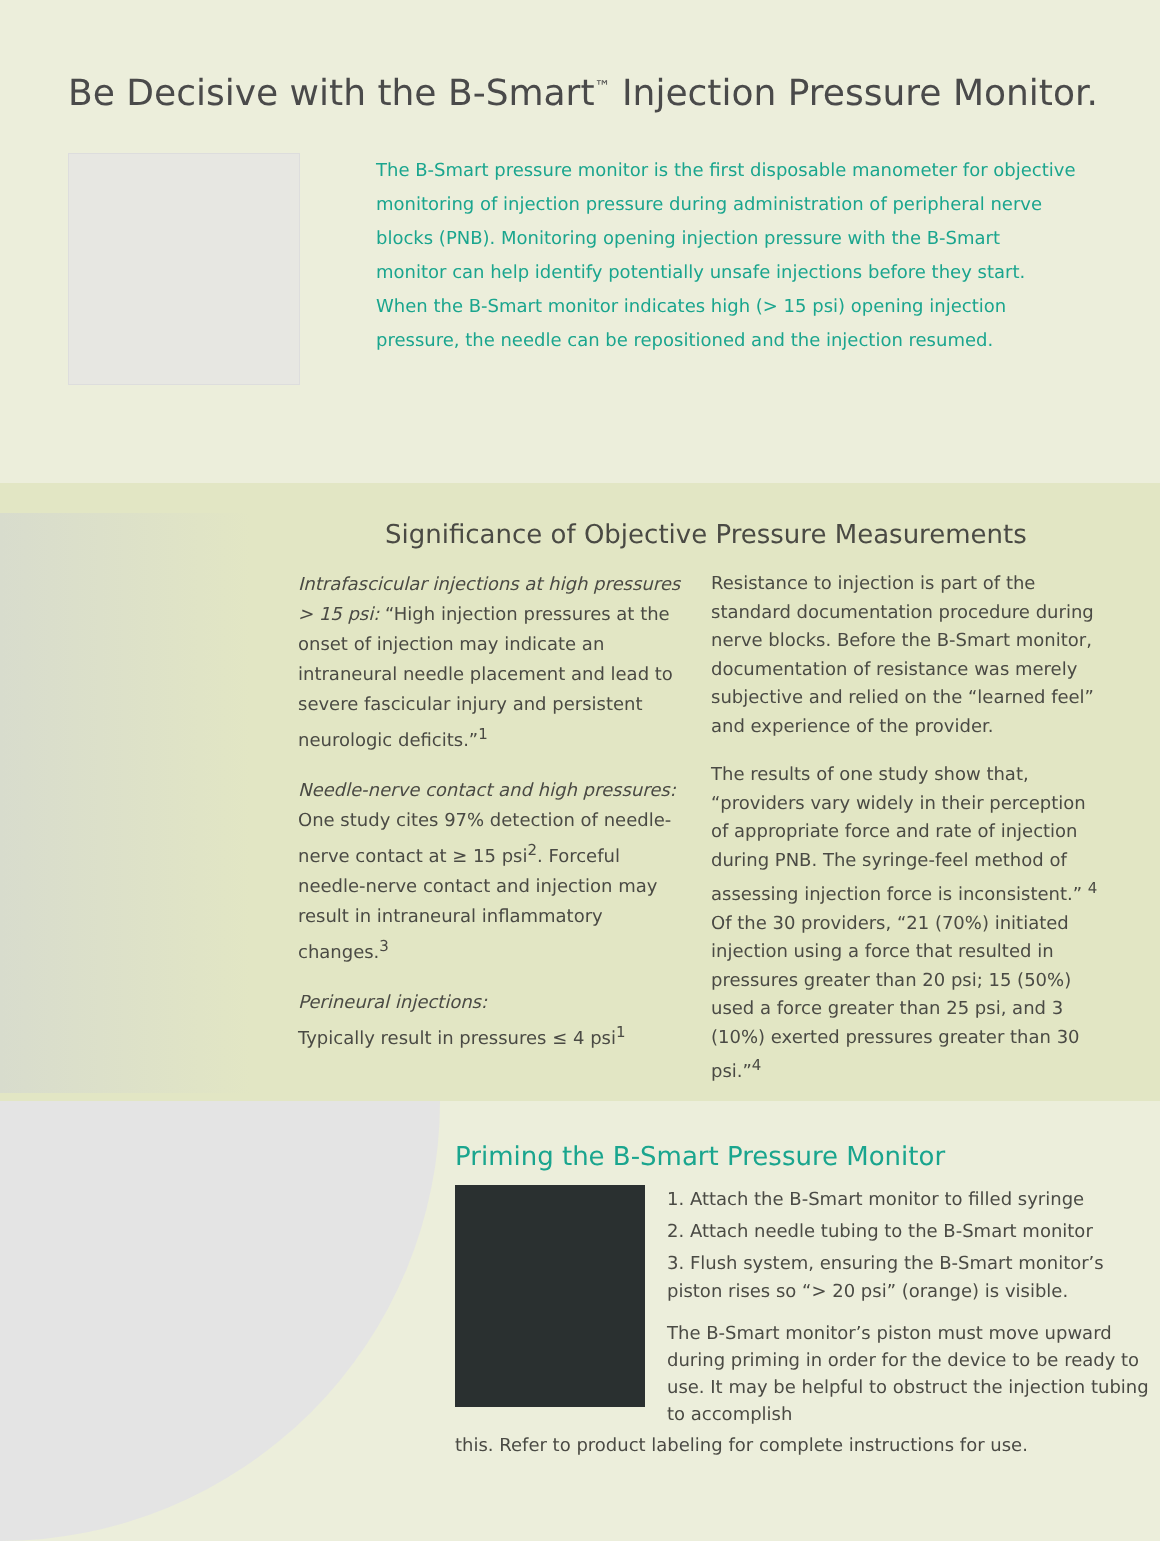Be Decisive with the B-Smart<sup>™</sup> Injection Pressure Monitor.
The B-Smart pressure monitor is the first disposable manometer for objective monitoring of injection pressure during administration of peripheral nerve blocks (PNB). Monitoring opening injection pressure with the B-Smart monitor can help identify potentially unsafe injections before they start. When the B-Smart monitor indicates high (> 15 psi) opening injection pressure, the needle can be repositioned and the injection resumed.
Significance of Objective Pressure Measurements
Intrafascicular injections at high pressures > 15 psi: “High injection pressures at the onset of injection may indicate an intraneural needle placement and lead to severe fascicular injury and persistent neurologic deficits.”<sup>1</sup>
Needle-nerve contact and high pressures: One study cites 97% detection of needle-nerve contact at ≥ 15 psi<sup>2</sup>. Forceful needle-nerve contact and injection may result in intraneural inflammatory changes.<sup>3</sup>
Perineural injections:
Typically result in pressures ≤ 4 psi<sup>1</sup>
Resistance to injection is part of the standard documentation procedure during nerve blocks. Before the B-Smart monitor, documentation of resistance was merely subjective and relied on the “learned feel” and experience of the provider.
The results of one study show that, “providers vary widely in their perception of appropriate force and rate of injection during PNB. The syringe-feel method of assessing injection force is inconsistent.” <sup>4</sup> Of the 30 providers, “21 (70%) initiated injection using a force that resulted in pressures greater than 20 psi; 15 (50%) used a force greater than 25 psi, and 3 (10%) exerted pressures greater than 30 psi.”<sup>4</sup>
Priming the B-Smart Pressure Monitor
1. Attach the B-Smart monitor to filled syringe
2. Attach needle tubing to the B-Smart monitor
3. Flush system, ensuring the B-Smart monitor’s piston rises so “> 20 psi” (orange) is visible.
The B-Smart monitor’s piston must move upward during priming in order for the device to be ready to use. It may be helpful to obstruct the injection tubing to accomplish
this. Refer to product labeling for complete instructions for use.